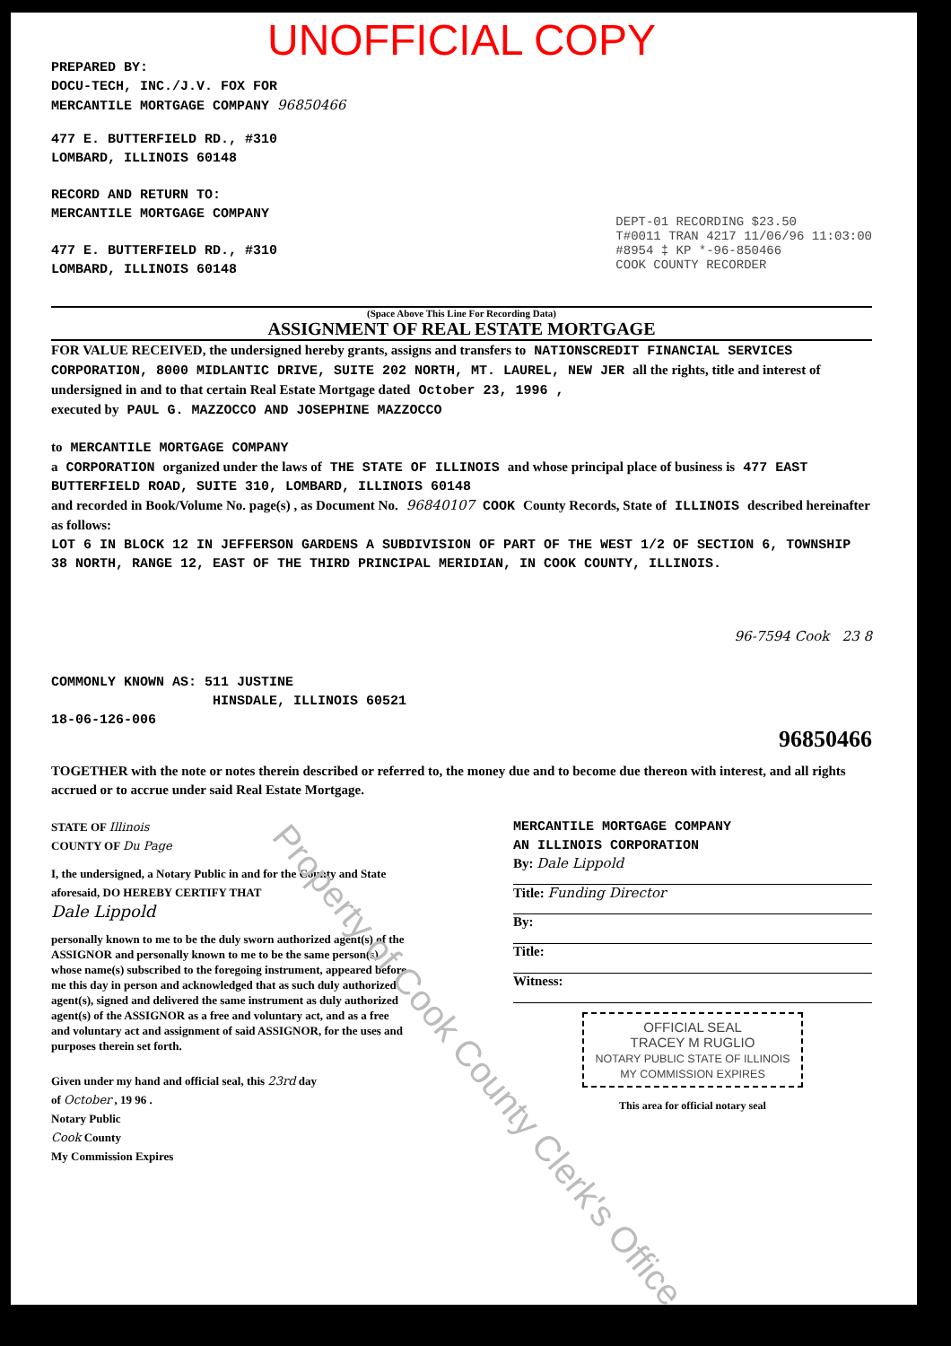UNOFFICIAL COPY
PREPARED BY:
DOCU-TECH, INC./J.V. FOX FOR
MERCANTILE MORTGAGE COMPANY 96850466
477 E. BUTTERFIELD RD., #310
LOMBARD, ILLINOIS 60148
RECORD AND RETURN TO:
MERCANTILE MORTGAGE COMPANY
DEPT-01 RECORDING $23.50
T#0011 TRAN 4217 11/06/96 11:03:00
#8954 ‡ KP *-96-850466
COOK COUNTY RECORDER
477 E. BUTTERFIELD RD., #310
LOMBARD, ILLINOIS 60148
(Space Above This Line For Recording Data)
ASSIGNMENT OF REAL ESTATE MORTGAGE
FOR VALUE RECEIVED, the undersigned hereby grants, assigns and transfers to NATIONSCREDIT FINANCIAL SERVICES CORPORATION, 8000 MIDLANTIC DRIVE, SUITE 202 NORTH, MT. LAUREL, NEW JER all the rights, title and interest of undersigned in and to that certain Real Estate Mortgage dated October 23, 1996 ,
executed by PAUL G. MAZZOCCO AND JOSEPHINE MAZZOCCO
to MERCANTILE MORTGAGE COMPANY
a CORPORATION organized under the laws of THE STATE OF ILLINOIS and whose principal place of business is 477 EAST BUTTERFIELD ROAD, SUITE 310, LOMBARD, ILLINOIS 60148
and recorded in Book/Volume No. page(s) , as Document No. 96840107 COOK County Records, State of ILLINOIS described hereinafter as follows:
LOT 6 IN BLOCK 12 IN JEFFERSON GARDENS A SUBDIVISION OF PART OF THE WEST 1/2 OF SECTION 6, TOWNSHIP 38 NORTH, RANGE 12, EAST OF THE THIRD PRINCIPAL MERIDIAN, IN COOK COUNTY, ILLINOIS.
96-7594 Cook 23 8
COMMONLY KNOWN AS: 511 JUSTINE
HINSDALE, ILLINOIS 60521
18-06-126-006
96850466
TOGETHER with the note or notes therein described or referred to, the money due and to become due thereon with interest, and all rights accrued or to accrue under said Real Estate Mortgage.
STATE OF Illinois
COUNTY OF Du Page
I, the undersigned, a Notary Public in and for the County and State aforesaid, DO HEREBY CERTIFY THAT
Dale Lippold
personally known to me to be the duly sworn authorized agent(s) of the ASSIGNOR and personally known to me to be the same person(s) whose name(s) subscribed to the foregoing instrument, appeared before me this day in person and acknowledged that as such duly authorized agent(s), signed and delivered the same instrument as duly authorized agent(s) of the ASSIGNOR as a free and voluntary act, and as a free and voluntary act and assignment of said ASSIGNOR, for the uses and purposes therein set forth.
Given under my hand and official seal, this 23rd day
of October , 19 96 .
Notary Public
Cook County
My Commission Expires
MERCANTILE MORTGAGE COMPANY
AN ILLINOIS CORPORATION
By: Dale Lippold
Title: Funding Director
By:
Title:
Witness:
OFFICIAL SEAL
TRACEY M RUGLIO
NOTARY PUBLIC STATE OF ILLINOIS
MY COMMISSION EXPIRES
This area for official notary seal
Property of Cook County Clerk's Office